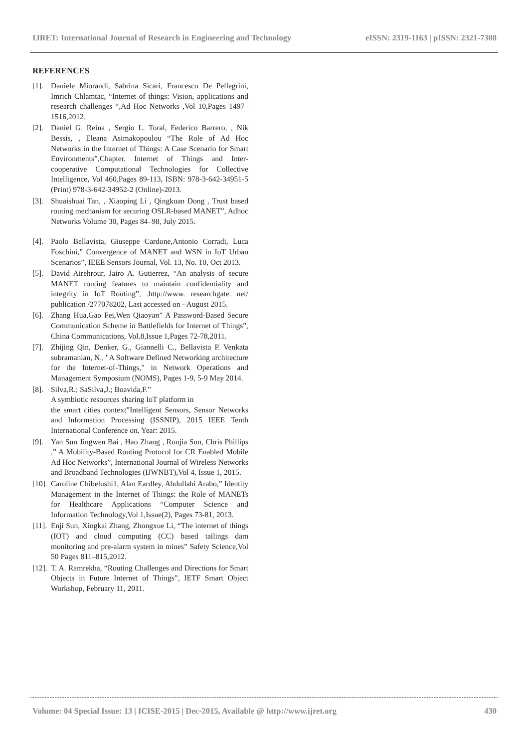IJRET: International Journal of Research in Engineering and Technology eISSN: 2319-1163 | pISSN: 2321-7308
REFERENCES
[1]. Daniele Miorandi, Sabrina Sicari, Francesco De Pellegrini, Imrich Chlamtac, “Internet of things: Vision, applications and research challenges “,Ad Hoc Networks ,Vol 10,Pages 1497–1516,2012.
[2]. Daniel G. Reina , Sergio L. Toral, Federico Barrero, , Nik Bessis, , Eleana Asimakopoulou “The Role of Ad Hoc Networks in the Internet of Things: A Case Scenario for Smart Environments”,Chapter, Internet of Things and Inter-cooperative Computational Technologies for Collective Intelligence, Vol 460,Pages 89-113, ISBN: 978-3-642-34951-5 (Print) 978-3-642-34952-2 (Online)-2013.
[3]. Shuaishuai Tan, , Xiaoping Li , Qingkuan Dong , Trust based routing mechanism for securing OSLR-based MANET”, Adhoc Networks Volume 30, Pages 84–98, July 2015.
[4]. Paolo Bellavista, Giuseppe Cardone,Antonio Corradi, Luca Foschini,” Convergence of MANET and WSN in IoT Urban Scenarios”, IEEE Sensors Journal, Vol. 13, No. 10, Oct 2013.
[5]. David Airehrour, Jairo A. Gutierrez, “An analysis of secure MANET routing features to maintain confidentiality and integrity in IoT Routing”, .http://www. researchgate. net/ publication /277078202, Last accessed on - August 2015.
[6]. Zhang Hua,Gao Fei,Wen Qiaoyan” A Password-Based Secure Communication Scheme in Battlefields for Internet of Things”, China Communications, Vol.8,Issue 1,Pages 72-78,2011.
[7]. Zhijing Qin, Denker, G., Giannelli C., Bellavista P. Venkata subramanian, N., "A Software Defined Networking architecture for the Internet-of-Things," in Network Operations and Management Symposium (NOMS), Pages 1-9, 5-9 May 2014.
[8]. Silva,R.; SaSilva,J.; Boavida,F.”
A symbiotic resources sharing IoT platform in
the smart cities context”Intelligent Sensors, Sensor Networks and Information Processing (ISSNIP), 2015 IEEE Tenth International Conference on, Year: 2015.
[9]. Yan Sun Jingwen Bai , Hao Zhang , Roujia Sun, Chris Phillips ,” A Mobility-Based Routing Protocol for CR Enabled Mobile Ad Hoc Networks”, International Journal of Wireless Networks and Broadband Technologies (IJWNBT),Vol 4, Issue 1, 2015.
[10]. Caroline Chibelushi1, Alan Eardley, Abdullahi Arabo,” Identity Management in the Internet of Things: the Role of MANETs for Healthcare Applications “Computer Science and Information Technology,Vol 1,Issue(2), Pages 73-81, 2013.
[11]. Enji Sun, Xingkai Zhang, Zhongxue Li, “The internet of things (IOT) and cloud computing (CC) based tailings dam monitoring and pre-alarm system in mines” Safety Science,Vol 50 Pages 811–815,2012.
[12]. T. A. Ramrekha, “Routing Challenges and Directions for Smart Objects in Future Internet of Things”, IETF Smart Object Workshop, February 11, 2011.
Volume: 04 Special Issue: 13 | ICISE-2015 | Dec-2015, Available @ http://www.ijret.org 430